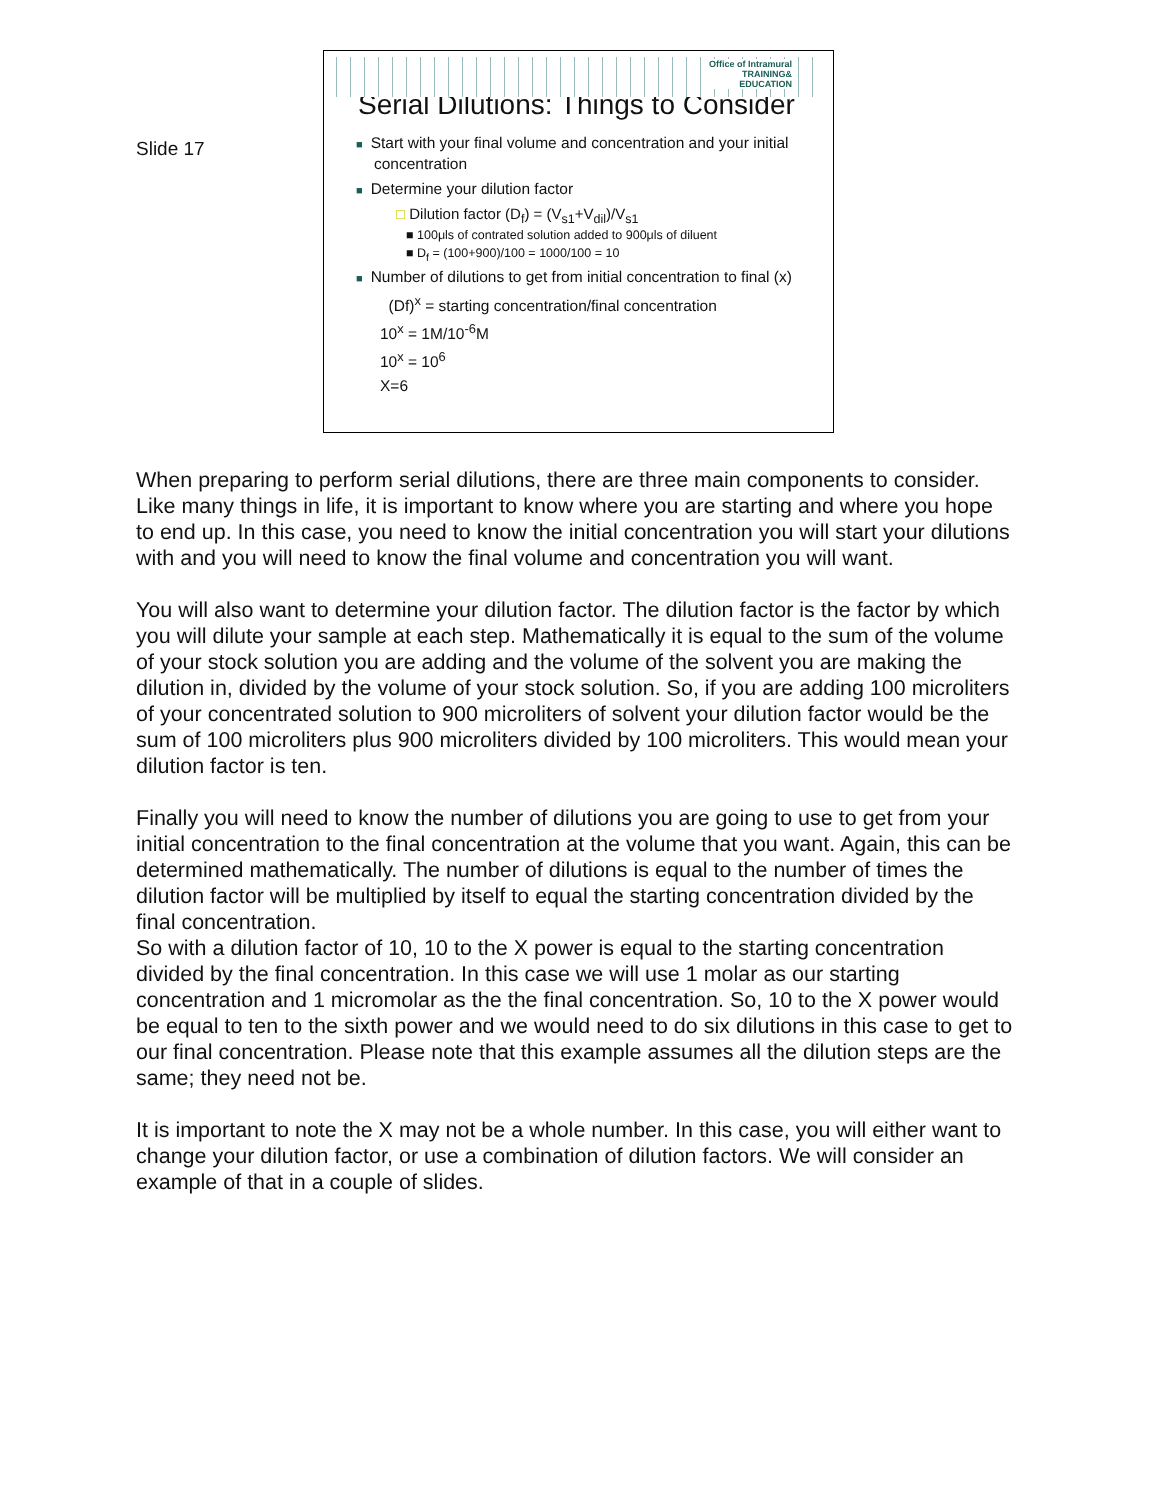Slide 17
Office of Intramural
TRAINING&
EDUCATION
Serial Dilutions: Things to Consider
■ Start with your final volume and concentration and your initial concentration
■ Determine your dilution factor
□ Dilution factor (D<sub>f</sub>) = (V<sub>s1</sub>+V<sub>dil</sub>)/V<sub>s1</sub>
■ 100μls of contrated solution added to 900μls of diluent
■ D<sub>f</sub> = (100+900)/100 = 1000/100 = 10
■ Number of dilutions to get from initial concentration to final (x)
(Df)<sup>x</sup> = starting concentration/final concentration
10<sup>x</sup> = 1M/10<sup>-6</sup>M
10<sup>x</sup> = 10<sup>6</sup>
X=6
When preparing to perform serial dilutions, there are three main components to consider. Like many things in life, it is important to know where you are starting and where you hope to end up. In this case, you need to know the initial concentration you will start your dilutions with and you will need to know the final volume and concentration you will want.
You will also want to determine your dilution factor. The dilution factor is the factor by which you will dilute your sample at each step. Mathematically it is equal to the sum of the volume of your stock solution you are adding and the volume of the solvent you are making the dilution in, divided by the volume of your stock solution. So, if you are adding 100 microliters of your concentrated solution to 900 microliters of solvent your dilution factor would be the sum of 100 microliters plus 900 microliters divided by 100 microliters. This would mean your dilution factor is ten.
Finally you will need to know the number of dilutions you are going to use to get from your initial concentration to the final concentration at the volume that you want. Again, this can be determined mathematically. The number of dilutions is equal to the number of times the dilution factor will be multiplied by itself to equal the starting concentration divided by the final concentration.
So with a dilution factor of 10, 10 to the X power is equal to the starting concentration divided by the final concentration. In this case we will use 1 molar as our starting concentration and 1 micromolar as the the final concentration. So, 10 to the X power would be equal to ten to the sixth power and we would need to do six dilutions in this case to get to our final concentration. Please note that this example assumes all the dilution steps are the same; they need not be.
It is important to note the X may not be a whole number. In this case, you will either want to change your dilution factor, or use a combination of dilution factors. We will consider an example of that in a couple of slides.